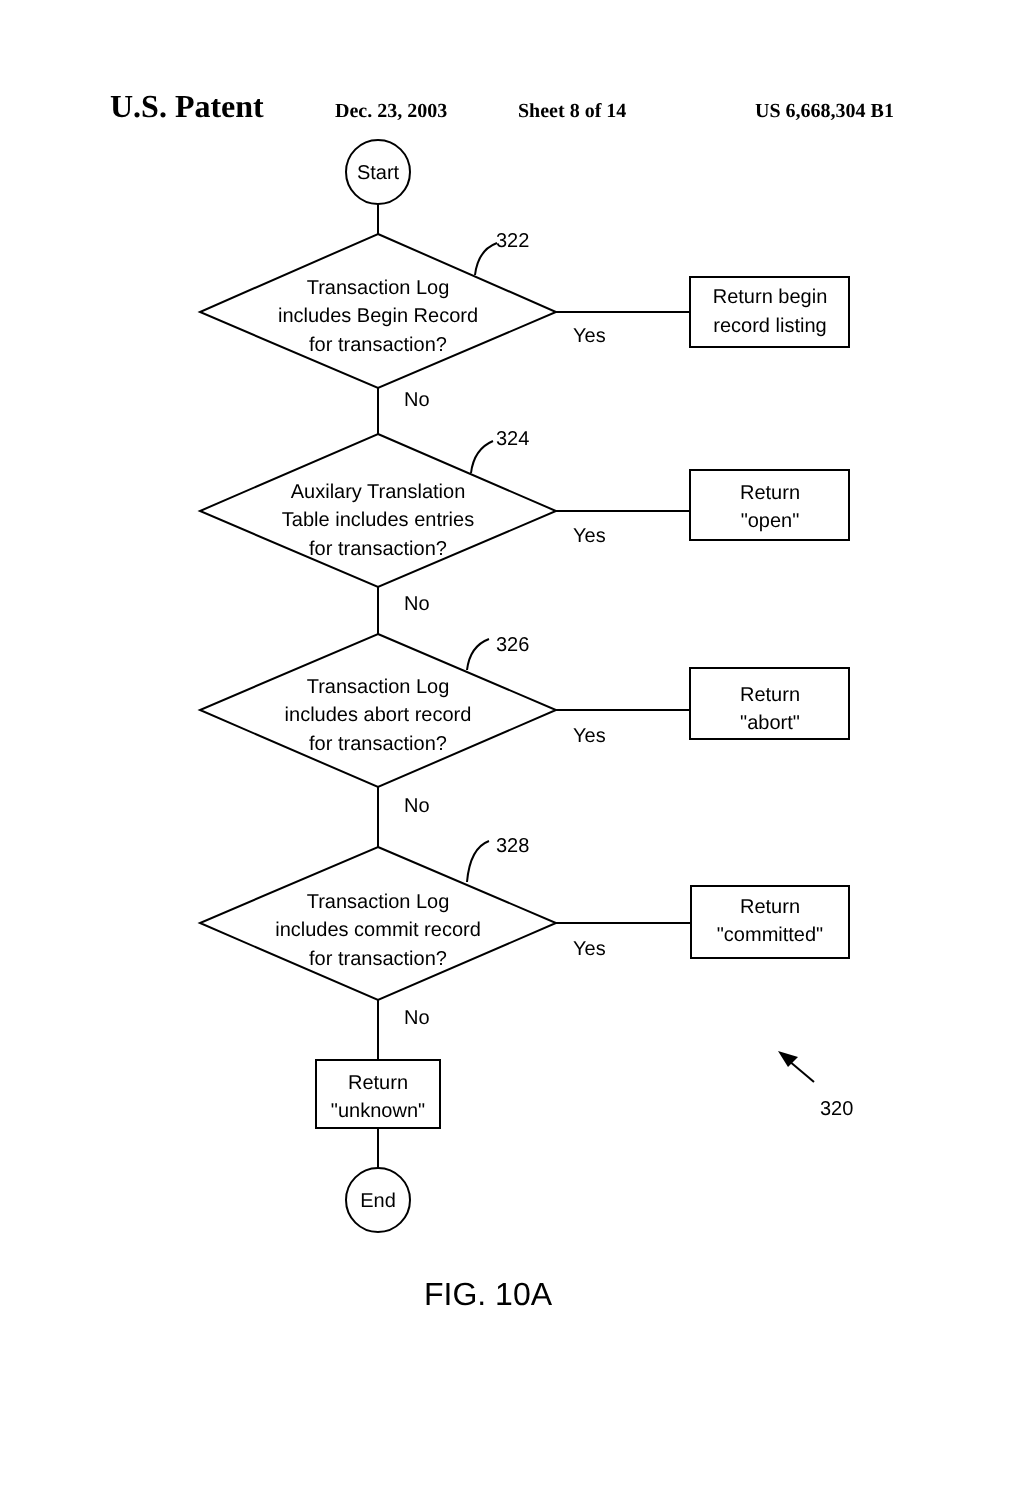U.S. Patent Dec. 23, 2003 Sheet 8 of 14 US 6,668,304 B1
Start
Transaction Log
includes Begin Record
for transaction?
Return begin
record listing
Auxilary Translation
Table includes entries
for transaction?
Return
"open"
Transaction Log
includes abort record
for transaction?
Return
"abort"
Transaction Log
includes commit record
for transaction?
Return
"committed"
Return
"unknown"
End
322
324
326
328
Yes
No
Yes
No
Yes
No
Yes
No
320
FIG. 10A